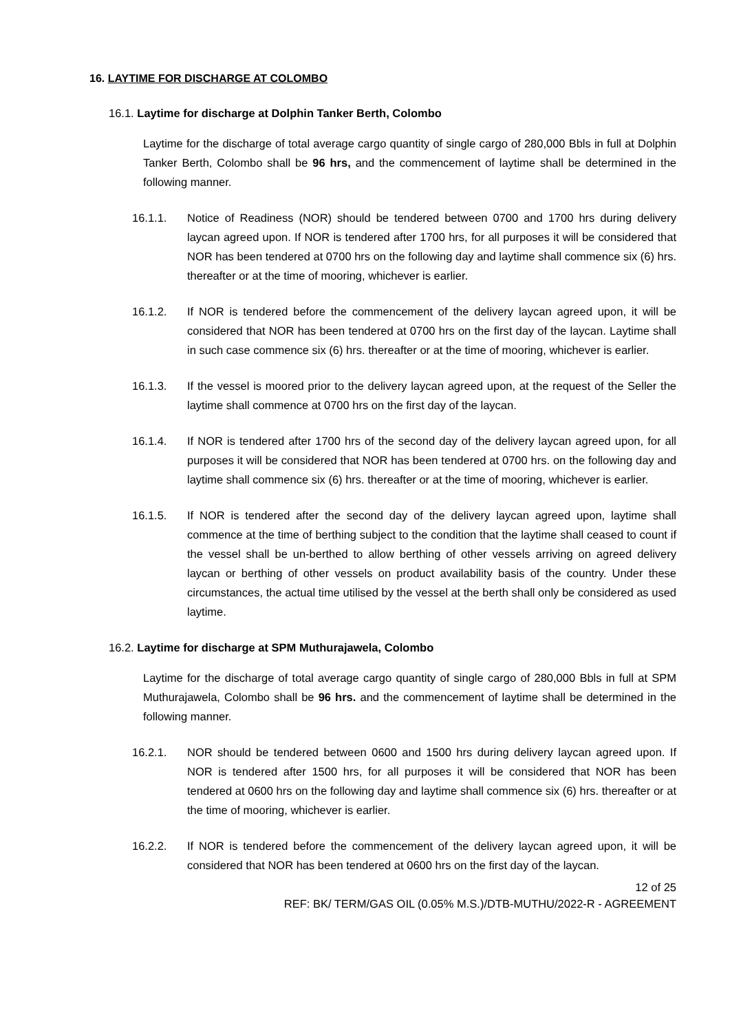16. LAYTIME FOR DISCHARGE AT COLOMBO
16.1. Laytime for discharge at Dolphin Tanker Berth, Colombo
Laytime for the discharge of total average cargo quantity of single cargo of 280,000 Bbls in full at Dolphin Tanker Berth, Colombo shall be 96 hrs, and the commencement of laytime shall be determined in the following manner.
16.1.1. Notice of Readiness (NOR) should be tendered between 0700 and 1700 hrs during delivery laycan agreed upon. If NOR is tendered after 1700 hrs, for all purposes it will be considered that NOR has been tendered at 0700 hrs on the following day and laytime shall commence six (6) hrs. thereafter or at the time of mooring, whichever is earlier.
16.1.2. If NOR is tendered before the commencement of the delivery laycan agreed upon, it will be considered that NOR has been tendered at 0700 hrs on the first day of the laycan. Laytime shall in such case commence six (6) hrs. thereafter or at the time of mooring, whichever is earlier.
16.1.3. If the vessel is moored prior to the delivery laycan agreed upon, at the request of the Seller the laytime shall commence at 0700 hrs on the first day of the laycan.
16.1.4. If NOR is tendered after 1700 hrs of the second day of the delivery laycan agreed upon, for all purposes it will be considered that NOR has been tendered at 0700 hrs. on the following day and laytime shall commence six (6) hrs. thereafter or at the time of mooring, whichever is earlier.
16.1.5. If NOR is tendered after the second day of the delivery laycan agreed upon, laytime shall commence at the time of berthing subject to the condition that the laytime shall ceased to count if the vessel shall be un-berthed to allow berthing of other vessels arriving on agreed delivery laycan or berthing of other vessels on product availability basis of the country. Under these circumstances, the actual time utilised by the vessel at the berth shall only be considered as used laytime.
16.2. Laytime for discharge at SPM Muthurajawela, Colombo
Laytime for the discharge of total average cargo quantity of single cargo of 280,000 Bbls in full at SPM Muthurajawela, Colombo shall be 96 hrs. and the commencement of laytime shall be determined in the following manner.
16.2.1. NOR should be tendered between 0600 and 1500 hrs during delivery laycan agreed upon. If NOR is tendered after 1500 hrs, for all purposes it will be considered that NOR has been tendered at 0600 hrs on the following day and laytime shall commence six (6) hrs. thereafter or at the time of mooring, whichever is earlier.
16.2.2. If NOR is tendered before the commencement of the delivery laycan agreed upon, it will be considered that NOR has been tendered at 0600 hrs on the first day of the laycan.
12 of 25
REF: BK/ TERM/GAS OIL (0.05% M.S.)/DTB-MUTHU/2022-R - AGREEMENT